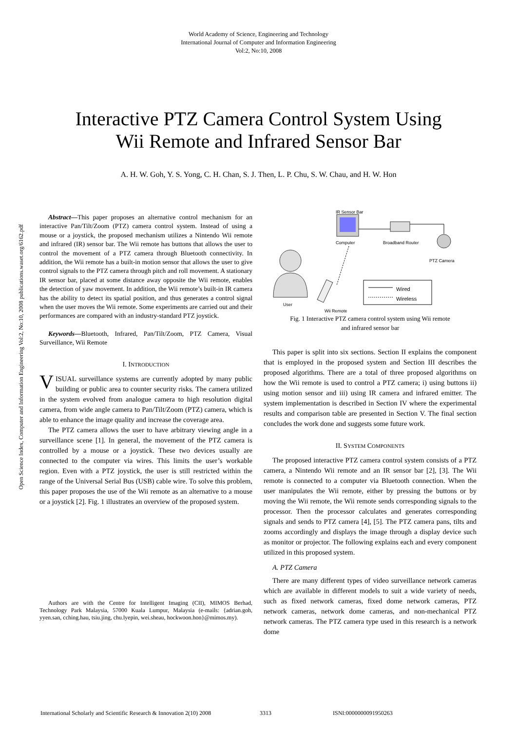World Academy of Science, Engineering and Technology
International Journal of Computer and Information Engineering
Vol:2, No:10, 2008
Interactive PTZ Camera Control System Using
Wii Remote and Infrared Sensor Bar
A. H. W. Goh, Y. S. Yong, C. H. Chan, S. J. Then, L. P. Chu, S. W. Chau, and H. W. Hon
Open Science Index, Computer and Information Engineering Vol:2, No:10, 2008 publications.waset.org/6162.pdf
Abstract—This paper proposes an alternative control mechanism for an interactive Pan/Tilt/Zoom (PTZ) camera control system. Instead of using a mouse or a joystick, the proposed mechanism utilizes a Nintendo Wii remote and infrared (IR) sensor bar. The Wii remote has buttons that allows the user to control the movement of a PTZ camera through Bluetooth connectivity. In addition, the Wii remote has a built-in motion sensor that allows the user to give control signals to the PTZ camera through pitch and roll movement. A stationary IR sensor bar, placed at some distance away opposite the Wii remote, enables the detection of yaw movement. In addition, the Wii remote’s built-in IR camera has the ability to detect its spatial position, and thus generates a control signal when the user moves the Wii remote. Some experiments are carried out and their performances are compared with an industry-standard PTZ joystick.
Keywords—Bluetooth, Infrared, Pan/Tilt/Zoom, PTZ Camera, Visual Surveillance, Wii Remote
I. INTRODUCTION
VISUAL surveillance systems are currently adopted by many public building or public area to counter security risks. The camera utilized in the system evolved from analogue camera to high resolution digital camera, from wide angle camera to Pan/Tilt/Zoom (PTZ) camera, which is able to enhance the image quality and increase the coverage area.
The PTZ camera allows the user to have arbitrary viewing angle in a surveillance scene [1]. In general, the movement of the PTZ camera is controlled by a mouse or a joystick. These two devices usually are connected to the computer via wires. This limits the user’s workable region. Even with a PTZ joystick, the user is still restricted within the range of the Universal Serial Bus (USB) cable wire. To solve this problem, this paper proposes the use of the Wii remote as an alternative to a mouse or a joystick [2]. Fig. 1 illustrates an overview of the proposed system.
Authors are with the Centre for Intelligent Imaging (CII), MIMOS Berhad, Technology Park Malaysia, 57000 Kuala Lumpur, Malaysia (e-mails: {adrian.goh, yyen.san, cching.hau, tsiu.jing, chu.lyepin, wei.sheau, hockwoon.hon}@mimos.my).
IR Sensor Bar
Computer Broadband Router
PTZ Camera
Wired
Wireless
User
Wii Remote
Fig. 1 Interactive PTZ camera control system using Wii remote
and infrared sensor bar
This paper is split into six sections. Section II explains the component that is employed in the proposed system and Section III describes the proposed algorithms. There are a total of three proposed algorithms on how the Wii remote is used to control a PTZ camera; i) using buttons ii) using motion sensor and iii) using IR camera and infrared emitter. The system implementation is described in Section IV where the experimental results and comparison table are presented in Section V. The final section concludes the work done and suggests some future work.
II. SYSTEM COMPONENTS
The proposed interactive PTZ camera control system consists of a PTZ camera, a Nintendo Wii remote and an IR sensor bar [2], [3]. The Wii remote is connected to a computer via Bluetooth connection. When the user manipulates the Wii remote, either by pressing the buttons or by moving the Wii remote, the Wii remote sends corresponding signals to the processor. Then the processor calculates and generates corresponding signals and sends to PTZ camera [4], [5]. The PTZ camera pans, tilts and zooms accordingly and displays the image through a display device such as monitor or projector. The following explains each and every component utilized in this proposed system.
A. PTZ Camera
There are many different types of video surveillance network cameras which are available in different models to suit a wide variety of needs, such as fixed network cameras, fixed dome network cameras, PTZ network cameras, network dome cameras, and non-mechanical PTZ network cameras. The PTZ camera type used in this research is a network dome
International Scholarly and Scientific Research & Innovation 2(10) 2008 3313 ISNI:0000000091950263